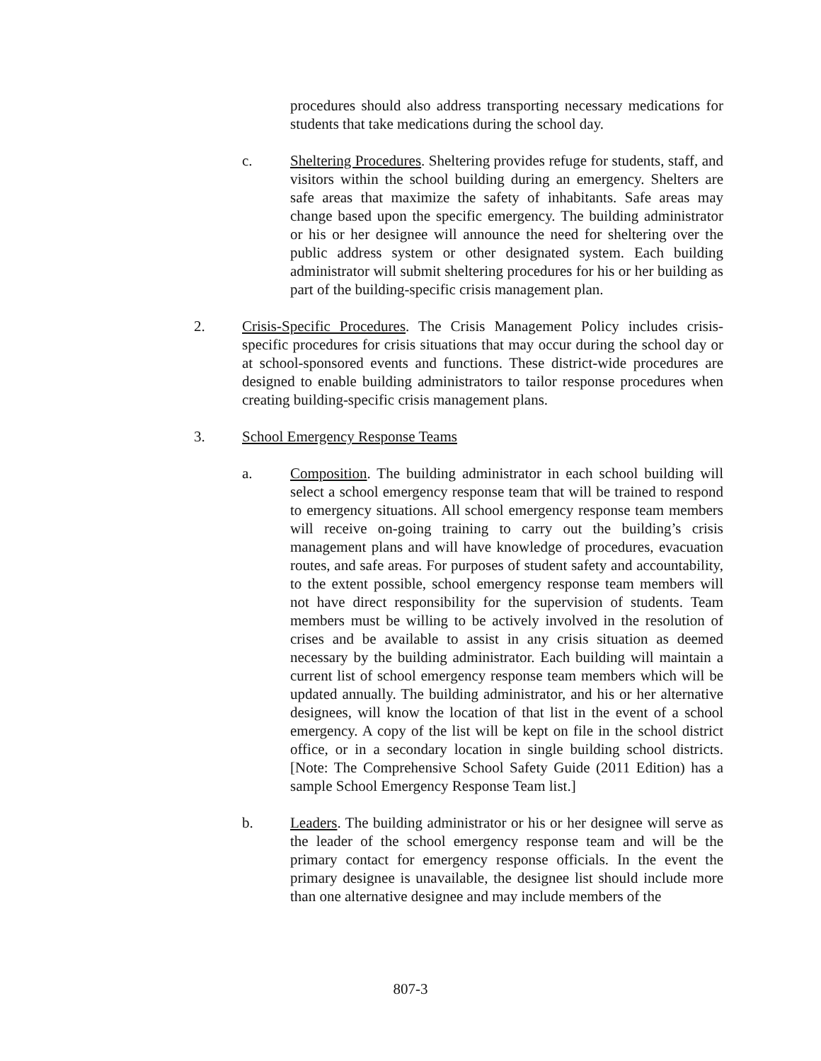procedures should also address transporting necessary medications for students that take medications during the school day.
c.
Sheltering Procedures. Sheltering provides refuge for students, staff, and visitors within the school building during an emergency. Shelters are safe areas that maximize the safety of inhabitants. Safe areas may change based upon the specific emergency. The building administrator or his or her designee will announce the need for sheltering over the public address system or other designated system. Each building administrator will submit sheltering procedures for his or her building as part of the building-specific crisis management plan.
2.
Crisis-Specific Procedures. The Crisis Management Policy includes crisis-specific procedures for crisis situations that may occur during the school day or at school-sponsored events and functions. These district-wide procedures are designed to enable building administrators to tailor response procedures when creating building-specific crisis management plans.
3.
School Emergency Response Teams
a.
Composition. The building administrator in each school building will select a school emergency response team that will be trained to respond to emergency situations. All school emergency response team members will receive on-going training to carry out the building’s crisis management plans and will have knowledge of procedures, evacuation routes, and safe areas. For purposes of student safety and accountability, to the extent possible, school emergency response team members will not have direct responsibility for the supervision of students. Team members must be willing to be actively involved in the resolution of crises and be available to assist in any crisis situation as deemed necessary by the building administrator. Each building will maintain a current list of school emergency response team members which will be updated annually. The building administrator, and his or her alternative designees, will know the location of that list in the event of a school emergency. A copy of the list will be kept on file in the school district office, or in a secondary location in single building school districts. [Note: The Comprehensive School Safety Guide (2011 Edition) has a sample School Emergency Response Team list.]
b.
Leaders. The building administrator or his or her designee will serve as the leader of the school emergency response team and will be the primary contact for emergency response officials. In the event the primary designee is unavailable, the designee list should include more than one alternative designee and may include members of the
807-3